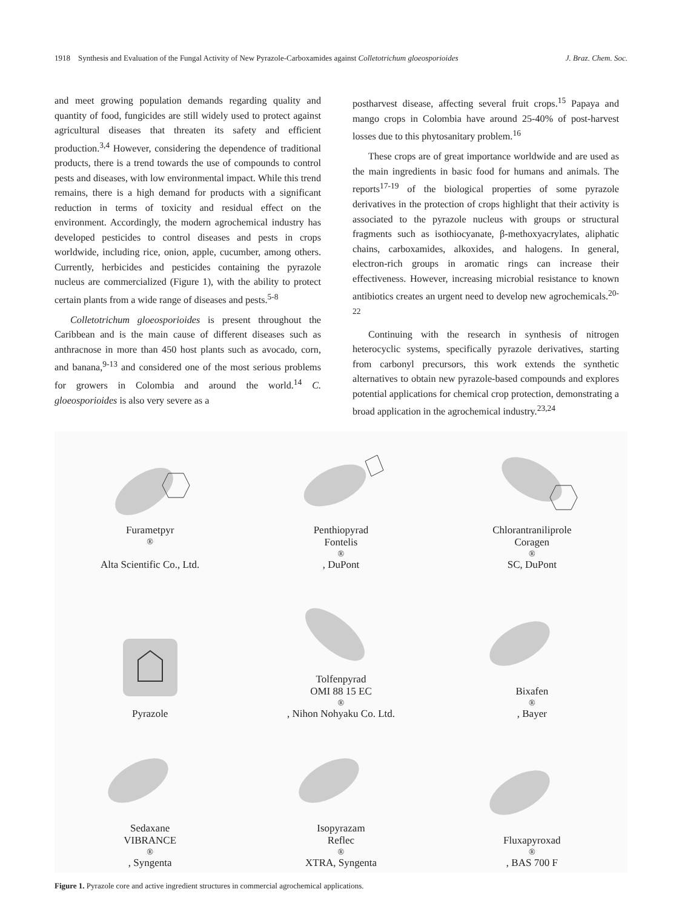1918 Synthesis and Evaluation of the Fungal Activity of New Pyrazole-Carboxamides against Colletotrichum gloeosporioides J. Braz. Chem. Soc.
and meet growing population demands regarding quality and quantity of food, fungicides are still widely used to protect against agricultural diseases that threaten its safety and efficient production.<sup>3,4</sup> However, considering the dependence of traditional products, there is a trend towards the use of compounds to control pests and diseases, with low environmental impact. While this trend remains, there is a high demand for products with a significant reduction in terms of toxicity and residual effect on the environment. Accordingly, the modern agrochemical industry has developed pesticides to control diseases and pests in crops worldwide, including rice, onion, apple, cucumber, among others. Currently, herbicides and pesticides containing the pyrazole nucleus are commercialized (Figure 1), with the ability to protect certain plants from a wide range of diseases and pests.<sup>5-8</sup>
Colletotrichum gloeosporioides is present throughout the Caribbean and is the main cause of different diseases such as anthracnose in more than 450 host plants such as avocado, corn, and banana,<sup>9-13</sup> and considered one of the most serious problems for growers in Colombia and around the world.<sup>14</sup> C. gloeosporioides is also very severe as a
postharvest disease, affecting several fruit crops.<sup>15</sup> Papaya and mango crops in Colombia have around 25-40% of post-harvest losses due to this phytosanitary problem.<sup>16</sup>
These crops are of great importance worldwide and are used as the main ingredients in basic food for humans and animals. The reports<sup>17-19</sup> of the biological properties of some pyrazole derivatives in the protection of crops highlight that their activity is associated to the pyrazole nucleus with groups or structural fragments such as isothiocyanate, β-methoxyacrylates, aliphatic chains, carboxamides, alkoxides, and halogens. In general, electron-rich groups in aromatic rings can increase their effectiveness. However, increasing microbial resistance to known antibiotics creates an urgent need to develop new agrochemicals.<sup>20-22</sup>
Continuing with the research in synthesis of nitrogen heterocyclic systems, specifically pyrazole derivatives, starting from carbonyl precursors, this work extends the synthetic alternatives to obtain new pyrazole-based compounds and explores potential applications for chemical crop protection, demonstrating a broad application in the agrochemical industry.<sup>23,24</sup>
Furametpyr<sup>®</sup>
Alta Scientific Co., Ltd.
Penthiopyrad
Fontelis<sup>®</sup>, DuPont
Chlorantraniliprole
Coragen<sup>®</sup> SC, DuPont
Pyrazole
Tolfenpyrad
OMI 88 15 EC<sup>®</sup>, Nihon Nohyaku Co. Ltd.
Bixafen<sup>®</sup>, Bayer
Sedaxane
VIBRANCE<sup>®</sup>, Syngenta
Isopyrazam
Reflec<sup>®</sup> XTRA, Syngenta
Fluxapyroxad<sup>®</sup>, BAS 700 F
Figure 1. Pyrazole core and active ingredient structures in commercial agrochemical applications.